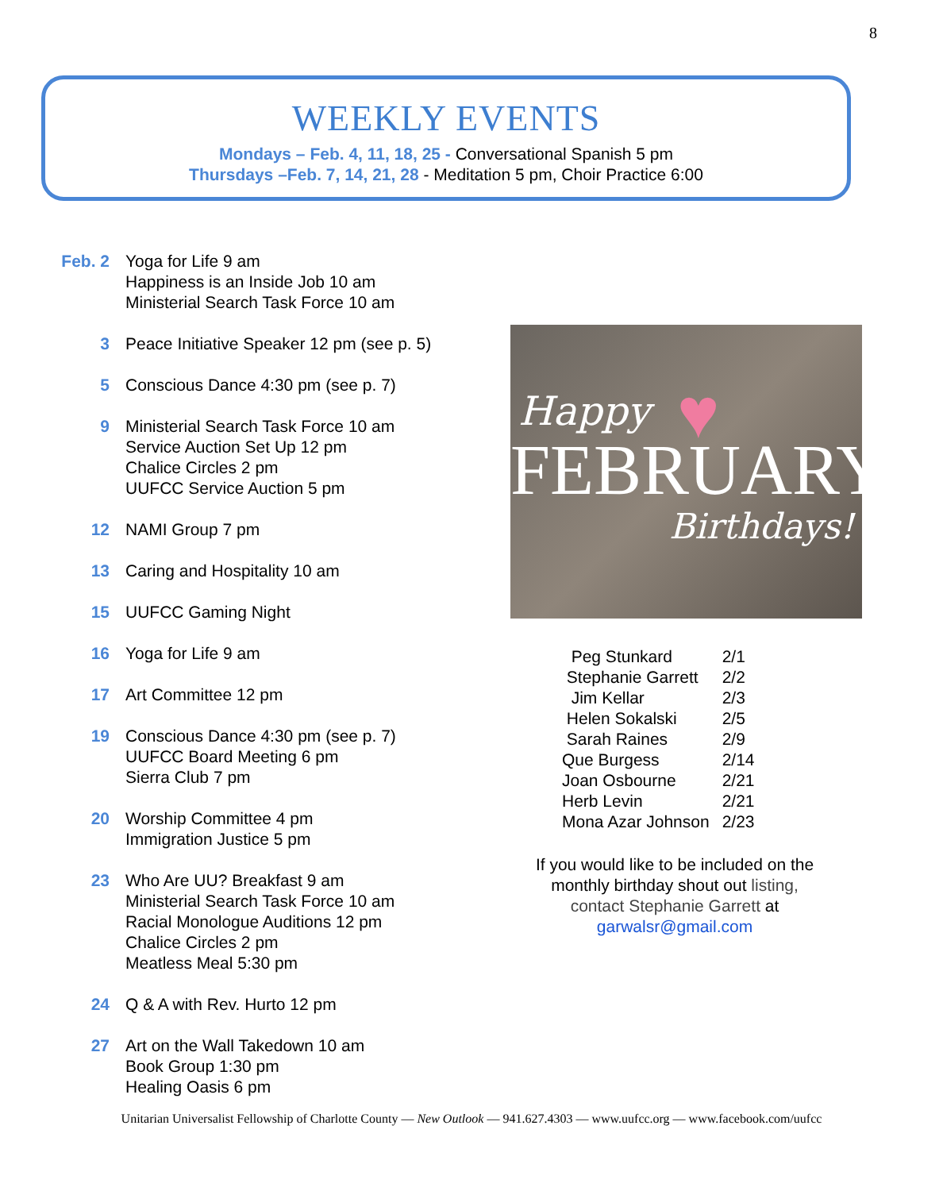8
WEEKLY EVENTS
Mondays – Feb. 4, 11, 18, 25 - Conversational Spanish 5 pm
Thursdays –Feb. 7, 14, 21, 28 - Meditation 5 pm, Choir Practice 6:00
Feb. 2 Yoga for Life 9 am
Happiness is an Inside Job 10 am
Ministerial Search Task Force 10 am
3 Peace Initiative Speaker 12 pm (see p. 5)
5 Conscious Dance 4:30 pm (see p. 7)
9 Ministerial Search Task Force 10 am
Service Auction Set Up 12 pm
Chalice Circles 2 pm
UUFCC Service Auction 5 pm
12 NAMI Group 7 pm
13 Caring and Hospitality 10 am
15 UUFCC Gaming Night
16 Yoga for Life 9 am
17 Art Committee 12 pm
19 Conscious Dance 4:30 pm (see p. 7)
UUFCC Board Meeting 6 pm
Sierra Club 7 pm
20 Worship Committee 4 pm
Immigration Justice 5 pm
23 Who Are UU? Breakfast 9 am
Ministerial Search Task Force 10 am
Racial Monologue Auditions 12 pm
Chalice Circles 2 pm
Meatless Meal 5:30 pm
24 Q & A with Rev. Hurto 12 pm
27 Art on the Wall Takedown 10 am
Book Group 1:30 pm
Healing Oasis 6 pm
♥
Happy
FEBRUARY
Birthdays!
| Peg Stunkard | 2/1 |
| Stephanie Garrett | 2/2 |
| Jim Kellar | 2/3 |
| Helen Sokalski | 2/5 |
| Sarah Raines | 2/9 |
| Que Burgess | 2/14 |
| Joan Osbourne | 2/21 |
| Herb Levin | 2/21 |
| Mona Azar Johnson | 2/23 |
If you would like to be included on the monthly birthday shout out listing, contact Stephanie Garrett at garwalsr@gmail.com
Unitarian Universalist Fellowship of Charlotte County — New Outlook — 941.627.4303 — www.uufcc.org — www.facebook.com/uufcc